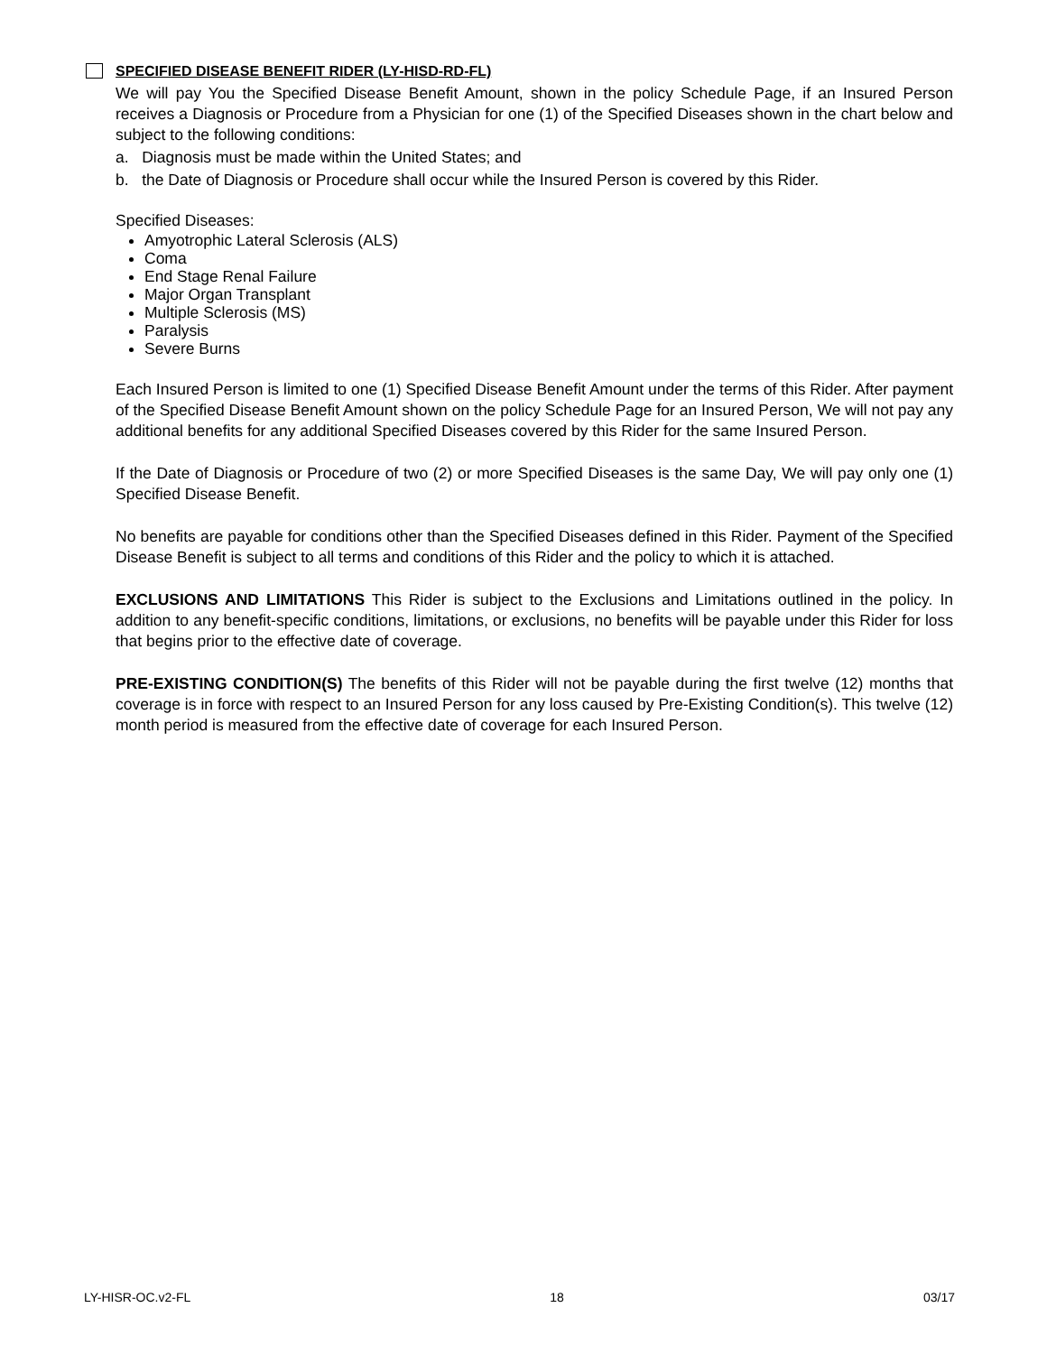SPECIFIED DISEASE BENEFIT RIDER (LY-HISD-RD-FL)
We will pay You the Specified Disease Benefit Amount, shown in the policy Schedule Page, if an Insured Person receives a Diagnosis or Procedure from a Physician for one (1) of the Specified Diseases shown in the chart below and subject to the following conditions:
a. Diagnosis must be made within the United States; and
b. the Date of Diagnosis or Procedure shall occur while the Insured Person is covered by this Rider.
Specified Diseases:
Amyotrophic Lateral Sclerosis (ALS)
Coma
End Stage Renal Failure
Major Organ Transplant
Multiple Sclerosis (MS)
Paralysis
Severe Burns
Each Insured Person is limited to one (1) Specified Disease Benefit Amount under the terms of this Rider. After payment of the Specified Disease Benefit Amount shown on the policy Schedule Page for an Insured Person, We will not pay any additional benefits for any additional Specified Diseases covered by this Rider for the same Insured Person.
If the Date of Diagnosis or Procedure of two (2) or more Specified Diseases is the same Day, We will pay only one (1) Specified Disease Benefit.
No benefits are payable for conditions other than the Specified Diseases defined in this Rider. Payment of the Specified Disease Benefit is subject to all terms and conditions of this Rider and the policy to which it is attached.
EXCLUSIONS AND LIMITATIONS This Rider is subject to the Exclusions and Limitations outlined in the policy. In addition to any benefit-specific conditions, limitations, or exclusions, no benefits will be payable under this Rider for loss that begins prior to the effective date of coverage.
PRE-EXISTING CONDITION(S) The benefits of this Rider will not be payable during the first twelve (12) months that coverage is in force with respect to an Insured Person for any loss caused by Pre-Existing Condition(s). This twelve (12) month period is measured from the effective date of coverage for each Insured Person.
LY-HISR-OC.v2-FL 18 03/17